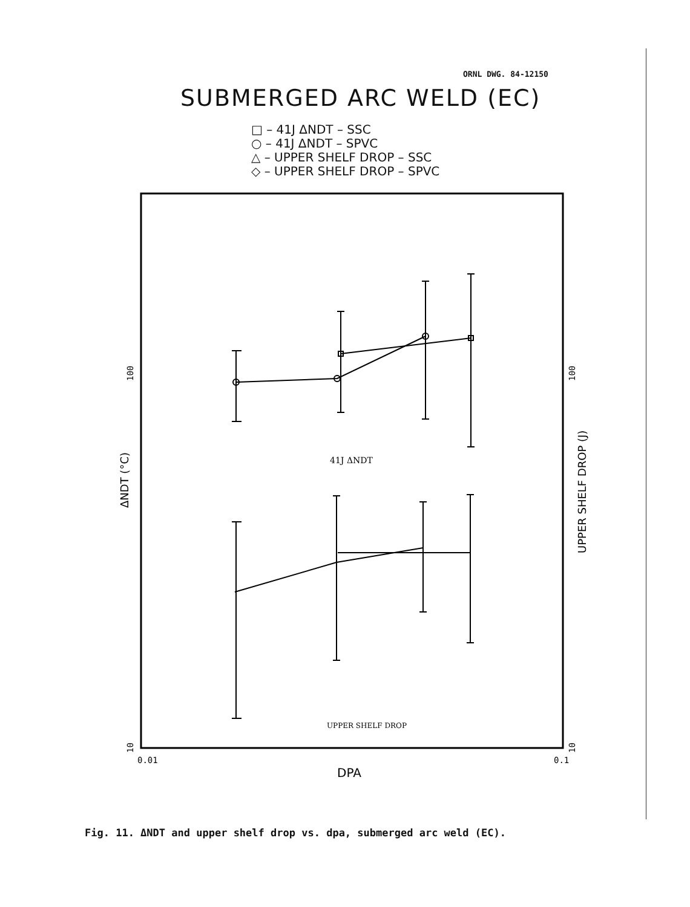ORNL DWG. 84-12150
SUBMERGED ARC WELD (EC)
□ – 41J ΔNDT – SSC
○ – 41J ΔNDT – SPVC
△ – UPPER SHELF DROP – SSC
◇ – UPPER SHELF DROP – SPVC
41J ΔNDT
UPPER SHELF DROP
0.01
0.1
DPA
100
10
100
10
ΔNDT (°C)
UPPER SHELF DROP (J)
Fig. 11. ΔNDT and upper shelf drop vs. dpa, submerged arc weld (EC).